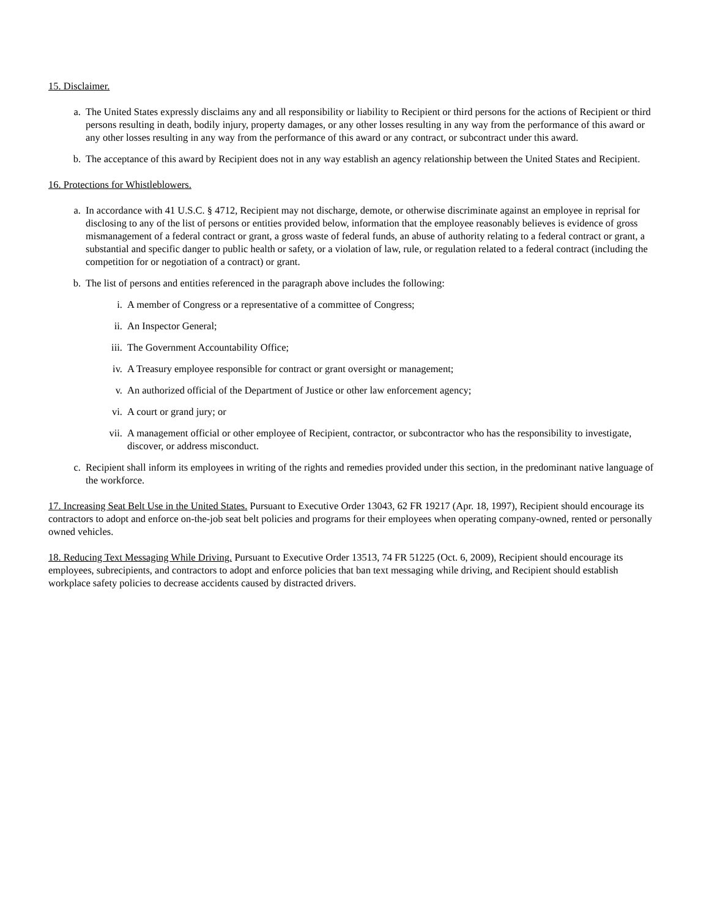15. Disclaimer.
a. The United States expressly disclaims any and all responsibility or liability to Recipient or third persons for the actions of Recipient or third persons resulting in death, bodily injury, property damages, or any other losses resulting in any way from the performance of this award or any other losses resulting in any way from the performance of this award or any contract, or subcontract under this award.
b. The acceptance of this award by Recipient does not in any way establish an agency relationship between the United States and Recipient.
16. Protections for Whistleblowers.
a. In accordance with 41 U.S.C. § 4712, Recipient may not discharge, demote, or otherwise discriminate against an employee in reprisal for disclosing to any of the list of persons or entities provided below, information that the employee reasonably believes is evidence of gross mismanagement of a federal contract or grant, a gross waste of federal funds, an abuse of authority relating to a federal contract or grant, a substantial and specific danger to public health or safety, or a violation of law, rule, or regulation related to a federal contract (including the competition for or negotiation of a contract) or grant.
b. The list of persons and entities referenced in the paragraph above includes the following:
i. A member of Congress or a representative of a committee of Congress;
ii. An Inspector General;
iii. The Government Accountability Office;
iv. A Treasury employee responsible for contract or grant oversight or management;
v. An authorized official of the Department of Justice or other law enforcement agency;
vi. A court or grand jury; or
vii. A management official or other employee of Recipient, contractor, or subcontractor who has the responsibility to investigate, discover, or address misconduct.
c. Recipient shall inform its employees in writing of the rights and remedies provided under this section, in the predominant native language of the workforce.
17. Increasing Seat Belt Use in the United States. Pursuant to Executive Order 13043, 62 FR 19217 (Apr. 18, 1997), Recipient should encourage its contractors to adopt and enforce on-the-job seat belt policies and programs for their employees when operating company-owned, rented or personally owned vehicles.
18. Reducing Text Messaging While Driving. Pursuant to Executive Order 13513, 74 FR 51225 (Oct. 6, 2009), Recipient should encourage its employees, subrecipients, and contractors to adopt and enforce policies that ban text messaging while driving, and Recipient should establish workplace safety policies to decrease accidents caused by distracted drivers.